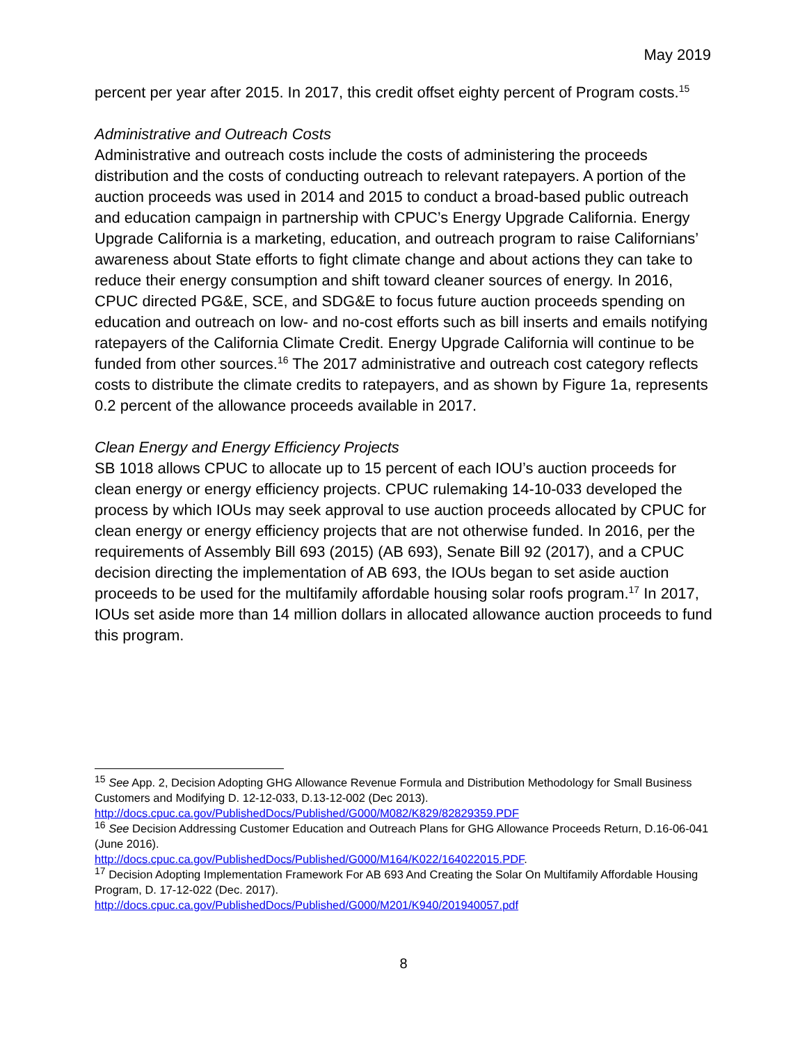May 2019
percent per year after 2015. In 2017, this credit offset eighty percent of Program costs.<sup>15</sup>
Administrative and Outreach Costs
Administrative and outreach costs include the costs of administering the proceeds distribution and the costs of conducting outreach to relevant ratepayers. A portion of the auction proceeds was used in 2014 and 2015 to conduct a broad-based public outreach and education campaign in partnership with CPUC’s Energy Upgrade California. Energy Upgrade California is a marketing, education, and outreach program to raise Californians’ awareness about State efforts to fight climate change and about actions they can take to reduce their energy consumption and shift toward cleaner sources of energy. In 2016, CPUC directed PG&E, SCE, and SDG&E to focus future auction proceeds spending on education and outreach on low- and no-cost efforts such as bill inserts and emails notifying ratepayers of the California Climate Credit. Energy Upgrade California will continue to be funded from other sources.<sup>16</sup> The 2017 administrative and outreach cost category reflects costs to distribute the climate credits to ratepayers, and as shown by Figure 1a, represents 0.2 percent of the allowance proceeds available in 2017.
Clean Energy and Energy Efficiency Projects
SB 1018 allows CPUC to allocate up to 15 percent of each IOU’s auction proceeds for clean energy or energy efficiency projects. CPUC rulemaking 14-10-033 developed the process by which IOUs may seek approval to use auction proceeds allocated by CPUC for clean energy or energy efficiency projects that are not otherwise funded. In 2016, per the requirements of Assembly Bill 693 (2015) (AB 693), Senate Bill 92 (2017), and a CPUC decision directing the implementation of AB 693, the IOUs began to set aside auction proceeds to be used for the multifamily affordable housing solar roofs program.<sup>17</sup> In 2017, IOUs set aside more than 14 million dollars in allocated allowance auction proceeds to fund this program.
<sup>15</sup> See App. 2, Decision Adopting GHG Allowance Revenue Formula and Distribution Methodology for Small Business Customers and Modifying D. 12-12-033, D.13-12-002 (Dec 2013). http://docs.cpuc.ca.gov/PublishedDocs/Published/G000/M082/K829/82829359.PDF
<sup>16</sup> See Decision Addressing Customer Education and Outreach Plans for GHG Allowance Proceeds Return, D.16-06-041 (June 2016).
http://docs.cpuc.ca.gov/PublishedDocs/Published/G000/M164/K022/164022015.PDF.
<sup>17</sup> Decision Adopting Implementation Framework For AB 693 And Creating the Solar On Multifamily Affordable Housing Program, D. 17-12-022 (Dec. 2017).
http://docs.cpuc.ca.gov/PublishedDocs/Published/G000/M201/K940/201940057.pdf
8